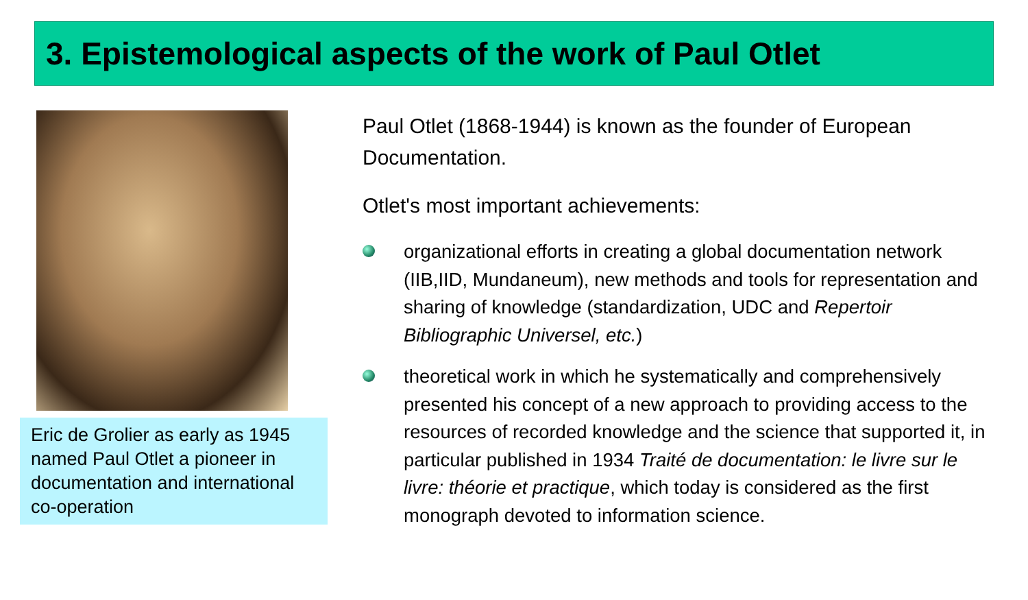3. Epistemological aspects of the work of Paul Otlet
Eric de Grolier as early as 1945 named Paul Otlet a pioneer in documentation and international co-operation
Paul Otlet (1868-1944) is known as the founder of European Documentation.
Otlet's most important achievements:
organizational efforts in creating a global documentation network (IIB,IID, Mundaneum), new methods and tools for representation and sharing of knowledge (standardization, UDC and Repertoir Bibliographic Universel, etc.)
theoretical work in which he systematically and comprehensively presented his concept of a new approach to providing access to the resources of recorded knowledge and the science that supported it, in particular published in 1934 Traité de documentation: le livre sur le livre: théorie et practique, which today is considered as the first monograph devoted to information science.